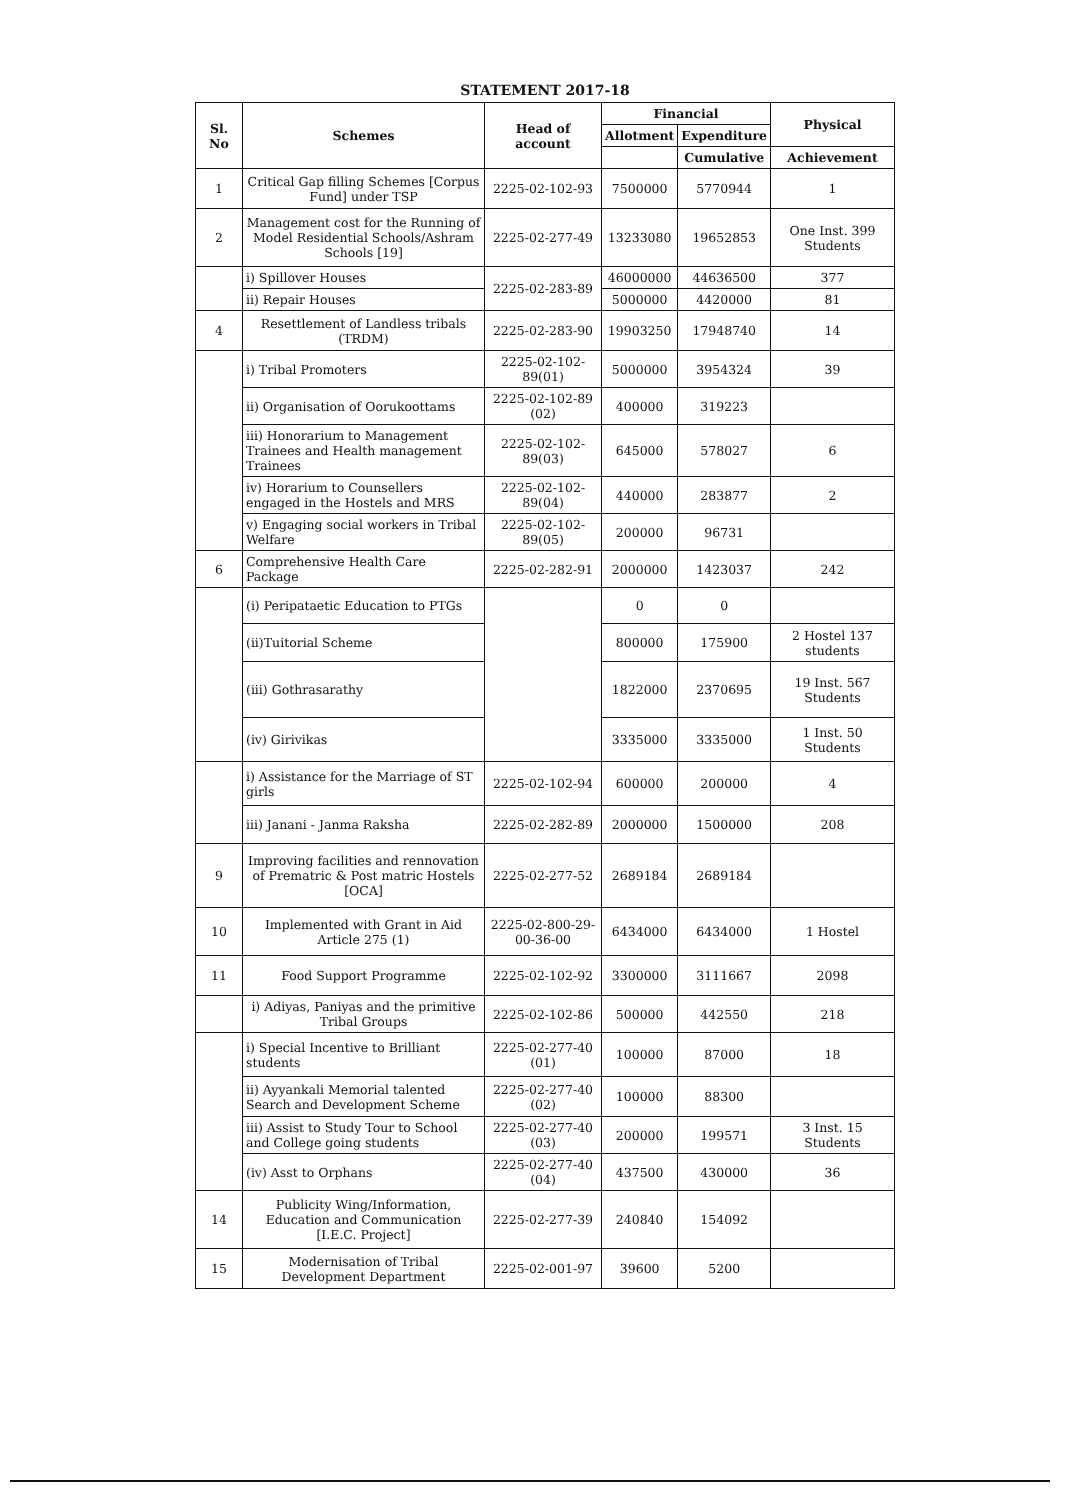STATEMENT 2017-18
| Sl. No | Schemes | Head of account | Financial | | Physical |
| --- | --- | --- | --- | --- | --- |
| | | | Allotment | Expenditure | |
| | | | | Cumulative | Achievement |
| 1 | Critical Gap filling Schemes [Corpus Fund] under TSP | 2225-02-102-93 | 7500000 | 5770944 | 1 |
| 2 | Management cost for the Running of Model Residential Schools/Ashram Schools [19] | 2225-02-277-49 | 13233080 | 19652853 | One Inst. 399 Students |
| | i) Spillover Houses | 2225-02-283-89 | 46000000 | 44636500 | 377 |
| | ii) Repair Houses | | 5000000 | 4420000 | 81 |
| 4 | Resettlement of Landless tribals (TRDM) | 2225-02-283-90 | 19903250 | 17948740 | 14 |
| | i) Tribal Promoters | 2225-02-102-89(01) | 5000000 | 3954324 | 39 |
| | ii) Organisation of Oorukoottams | 2225-02-102-89 (02) | 400000 | 319223 | |
| | iii) Honorarium to Management Trainees and Health management Trainees | 2225-02-102-89(03) | 645000 | 578027 | 6 |
| | iv) Horarium to Counsellers engaged in the Hostels and MRS | 2225-02-102-89(04) | 440000 | 283877 | 2 |
| | v) Engaging social workers in Tribal Welfare | 2225-02-102-89(05) | 200000 | 96731 | |
| 6 | Comprehensive Health Care Package | 2225-02-282-91 | 2000000 | 1423037 | 242 |
| | (i) Peripataetic Education to PTGs | | 0 | 0 | |
| | (ii)Tuitorial Scheme | | 800000 | 175900 | 2 Hostel 137 students |
| | (iii) Gothrasarathy | | 1822000 | 2370695 | 19 Inst. 567 Students |
| | (iv) Girivikas | | 3335000 | 3335000 | 1 Inst. 50 Students |
| | i) Assistance for the Marriage of ST girls | 2225-02-102-94 | 600000 | 200000 | 4 |
| | iii) Janani - Janma Raksha | 2225-02-282-89 | 2000000 | 1500000 | 208 |
| 9 | Improving facilities and rennovation of Prematric & Post matric Hostels [OCA] | 2225-02-277-52 | 2689184 | 2689184 | |
| 10 | Implemented with Grant in Aid Article 275 (1) | 2225-02-800-29-00-36-00 | 6434000 | 6434000 | 1 Hostel |
| 11 | Food Support Programme | 2225-02-102-92 | 3300000 | 3111667 | 2098 |
| | i) Adiyas, Paniyas and the primitive Tribal Groups | 2225-02-102-86 | 500000 | 442550 | 218 |
| | i) Special Incentive to Brilliant students | 2225-02-277-40 (01) | 100000 | 87000 | 18 |
| | ii) Ayyankali Memorial talented Search and Development Scheme | 2225-02-277-40 (02) | 100000 | 88300 | |
| | iii) Assist to Study Tour to School and College going students | 2225-02-277-40 (03) | 200000 | 199571 | 3 Inst. 15 Students |
| | (iv) Asst to Orphans | 2225-02-277-40 (04) | 437500 | 430000 | 36 |
| 14 | Publicity Wing/Information, Education and Communication [I.E.C. Project] | 2225-02-277-39 | 240840 | 154092 | |
| 15 | Modernisation of Tribal Development Department | 2225-02-001-97 | 39600 | 5200 | |